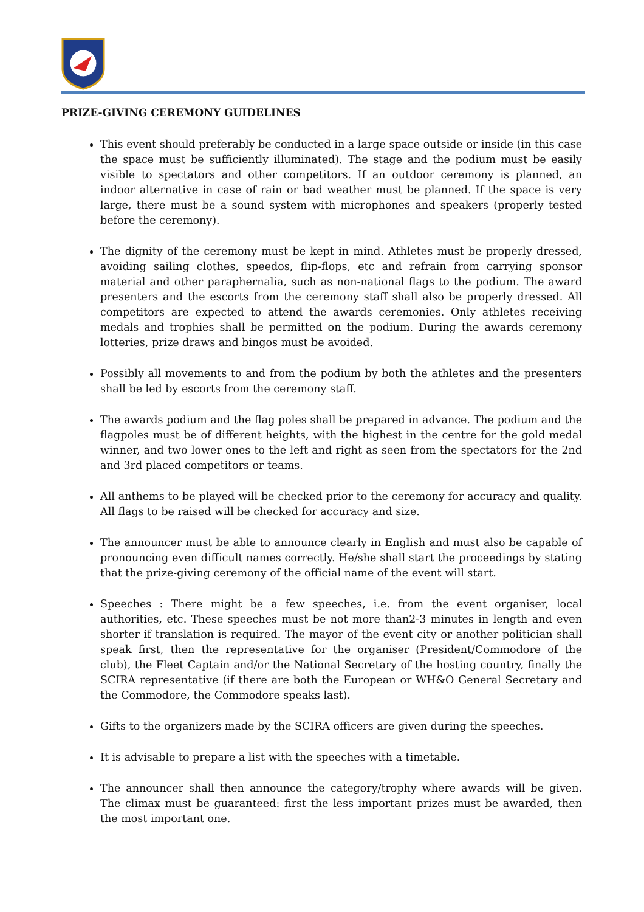PRIZE-GIVING CEREMONY GUIDELINES
This event should preferably be conducted in a large space outside or inside (in this case the space must be sufficiently illuminated). The stage and the podium must be easily visible to spectators and other competitors. If an outdoor ceremony is planned, an indoor alternative in case of rain or bad weather must be planned. If the space is very large, there must be a sound system with microphones and speakers (properly tested before the ceremony).
The dignity of the ceremony must be kept in mind. Athletes must be properly dressed, avoiding sailing clothes, speedos, flip-flops, etc and refrain from carrying sponsor material and other paraphernalia, such as non-national flags to the podium. The award presenters and the escorts from the ceremony staff shall also be properly dressed. All competitors are expected to attend the awards ceremonies. Only athletes receiving medals and trophies shall be permitted on the podium. During the awards ceremony lotteries, prize draws and bingos must be avoided.
Possibly all movements to and from the podium by both the athletes and the presenters shall be led by escorts from the ceremony staff.
The awards podium and the flag poles shall be prepared in advance. The podium and the flagpoles must be of different heights, with the highest in the centre for the gold medal winner, and two lower ones to the left and right as seen from the spectators for the 2nd and 3rd placed competitors or teams.
All anthems to be played will be checked prior to the ceremony for accuracy and quality. All flags to be raised will be checked for accuracy and size.
The announcer must be able to announce clearly in English and must also be capable of pronouncing even difficult names correctly. He/she shall start the proceedings by stating that the prize-giving ceremony of the official name of the event will start.
Speeches : There might be a few speeches, i.e. from the event organiser, local authorities, etc. These speeches must be not more than2-3 minutes in length and even shorter if translation is required. The mayor of the event city or another politician shall speak first, then the representative for the organiser (President/Commodore of the club), the Fleet Captain and/or the National Secretary of the hosting country, finally the SCIRA representative (if there are both the European or WH&O General Secretary and the Commodore, the Commodore speaks last).
Gifts to the organizers made by the SCIRA officers are given during the speeches.
It is advisable to prepare a list with the speeches with a timetable.
The announcer shall then announce the category/trophy where awards will be given. The climax must be guaranteed: first the less important prizes must be awarded, then the most important one.